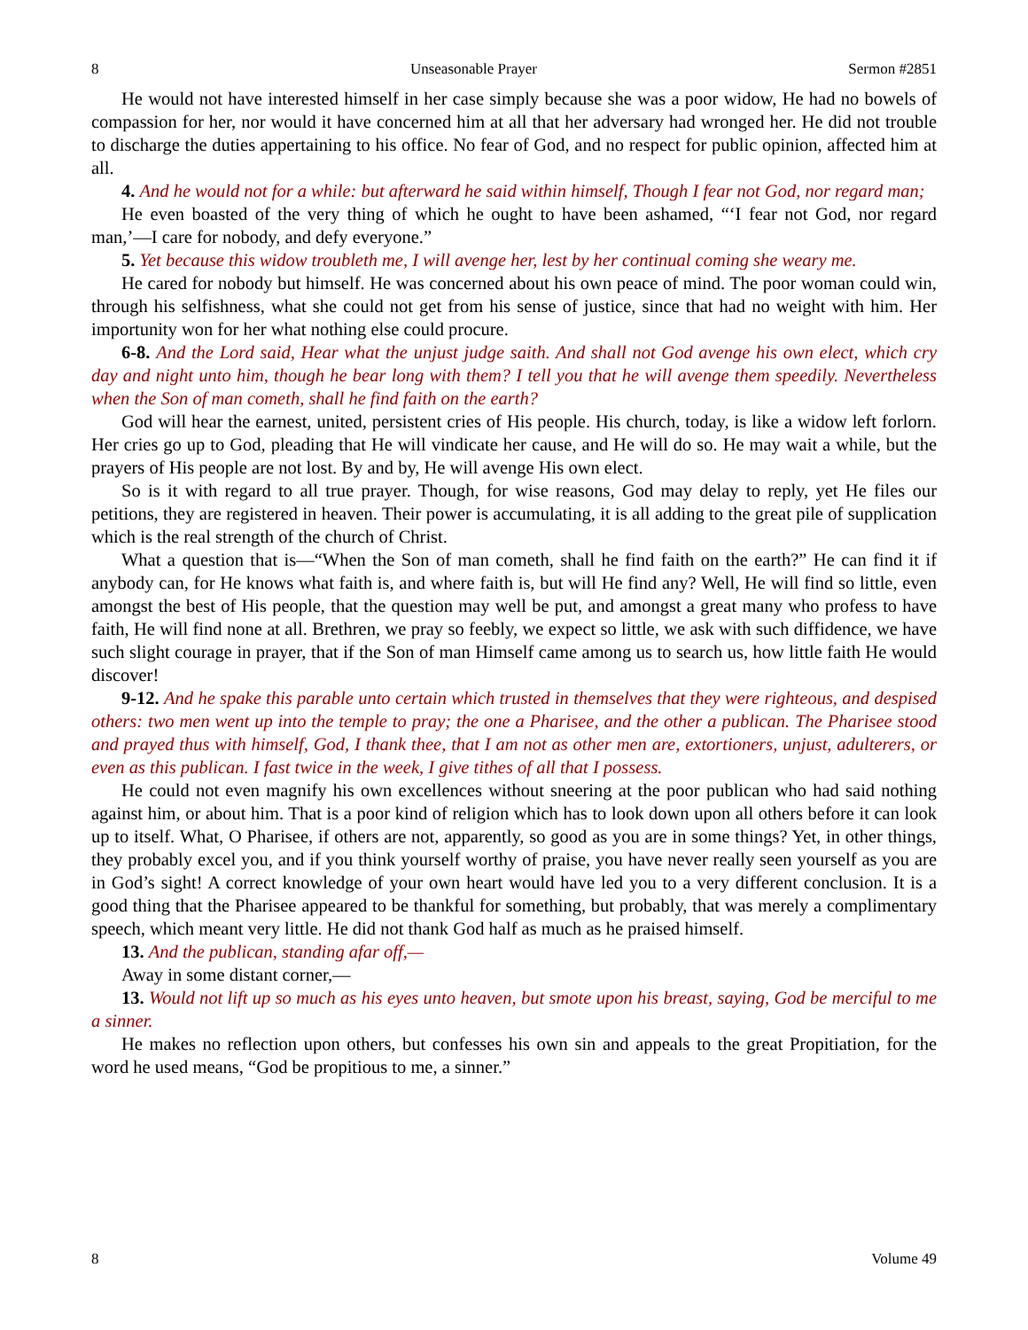8 Unseasonable Prayer Sermon #2851
He would not have interested himself in her case simply because she was a poor widow, He had no bowels of compassion for her, nor would it have concerned him at all that her adversary had wronged her. He did not trouble to discharge the duties appertaining to his office. No fear of God, and no respect for public opinion, affected him at all.
4. And he would not for a while: but afterward he said within himself, Though I fear not God, nor regard man;
He even boasted of the very thing of which he ought to have been ashamed, “‘I fear not God, nor regard man,’—I care for nobody, and defy everyone.”
5. Yet because this widow troubleth me, I will avenge her, lest by her continual coming she weary me.
He cared for nobody but himself. He was concerned about his own peace of mind. The poor woman could win, through his selfishness, what she could not get from his sense of justice, since that had no weight with him. Her importunity won for her what nothing else could procure.
6-8. And the Lord said, Hear what the unjust judge saith. And shall not God avenge his own elect, which cry day and night unto him, though he bear long with them? I tell you that he will avenge them speedily. Nevertheless when the Son of man cometh, shall he find faith on the earth?
God will hear the earnest, united, persistent cries of His people. His church, today, is like a widow left forlorn. Her cries go up to God, pleading that He will vindicate her cause, and He will do so. He may wait a while, but the prayers of His people are not lost. By and by, He will avenge His own elect.
So is it with regard to all true prayer. Though, for wise reasons, God may delay to reply, yet He files our petitions, they are registered in heaven. Their power is accumulating, it is all adding to the great pile of supplication which is the real strength of the church of Christ.
What a question that is—“When the Son of man cometh, shall he find faith on the earth?” He can find it if anybody can, for He knows what faith is, and where faith is, but will He find any? Well, He will find so little, even amongst the best of His people, that the question may well be put, and amongst a great many who profess to have faith, He will find none at all. Brethren, we pray so feebly, we expect so little, we ask with such diffidence, we have such slight courage in prayer, that if the Son of man Himself came among us to search us, how little faith He would discover!
9-12. And he spake this parable unto certain which trusted in themselves that they were righteous, and despised others: two men went up into the temple to pray; the one a Pharisee, and the other a publican. The Pharisee stood and prayed thus with himself, God, I thank thee, that I am not as other men are, extortioners, unjust, adulterers, or even as this publican. I fast twice in the week, I give tithes of all that I possess.
He could not even magnify his own excellences without sneering at the poor publican who had said nothing against him, or about him. That is a poor kind of religion which has to look down upon all others before it can look up to itself. What, O Pharisee, if others are not, apparently, so good as you are in some things? Yet, in other things, they probably excel you, and if you think yourself worthy of praise, you have never really seen yourself as you are in God’s sight! A correct knowledge of your own heart would have led you to a very different conclusion. It is a good thing that the Pharisee appeared to be thankful for something, but probably, that was merely a complimentary speech, which meant very little. He did not thank God half as much as he praised himself.
13. And the publican, standing afar off,—
Away in some distant corner,—
13. Would not lift up so much as his eyes unto heaven, but smote upon his breast, saying, God be merciful to me a sinner.
He makes no reflection upon others, but confesses his own sin and appeals to the great Propitiation, for the word he used means, “God be propitious to me, a sinner.”
8 Volume 49